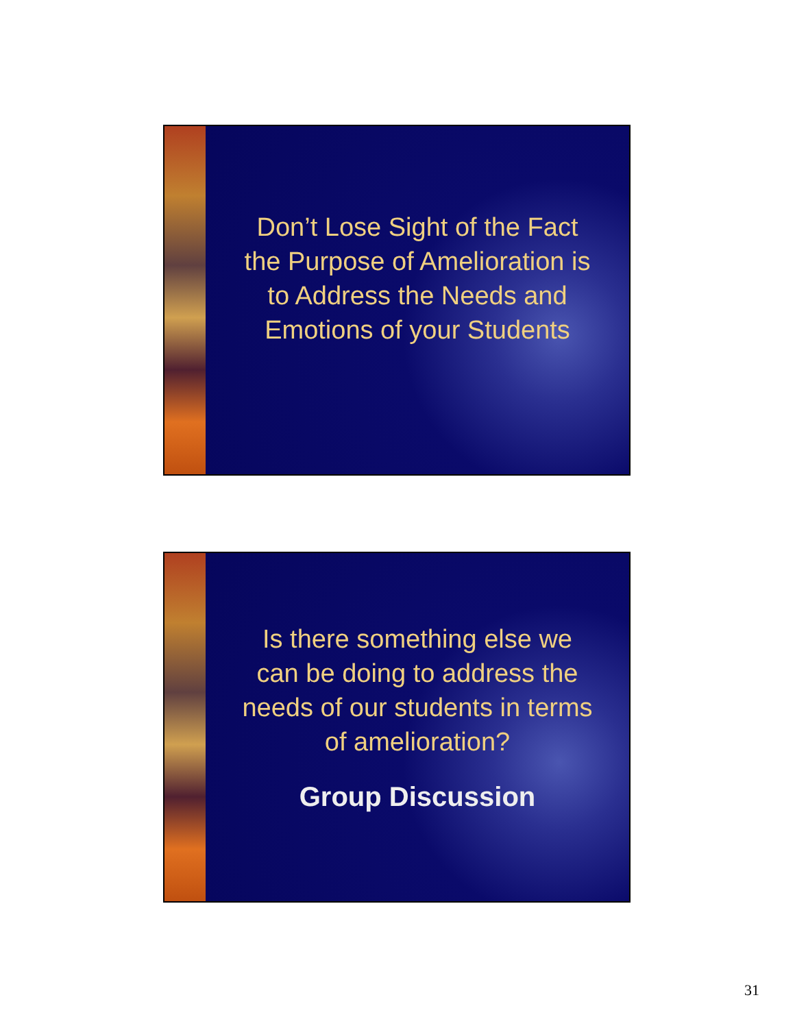Don’t Lose Sight of the Fact
the Purpose of Amelioration is
to Address the Needs and
Emotions of your Students
Is there something else we
can be doing to address the
needs of our students in terms
of amelioration?
Group Discussion
31